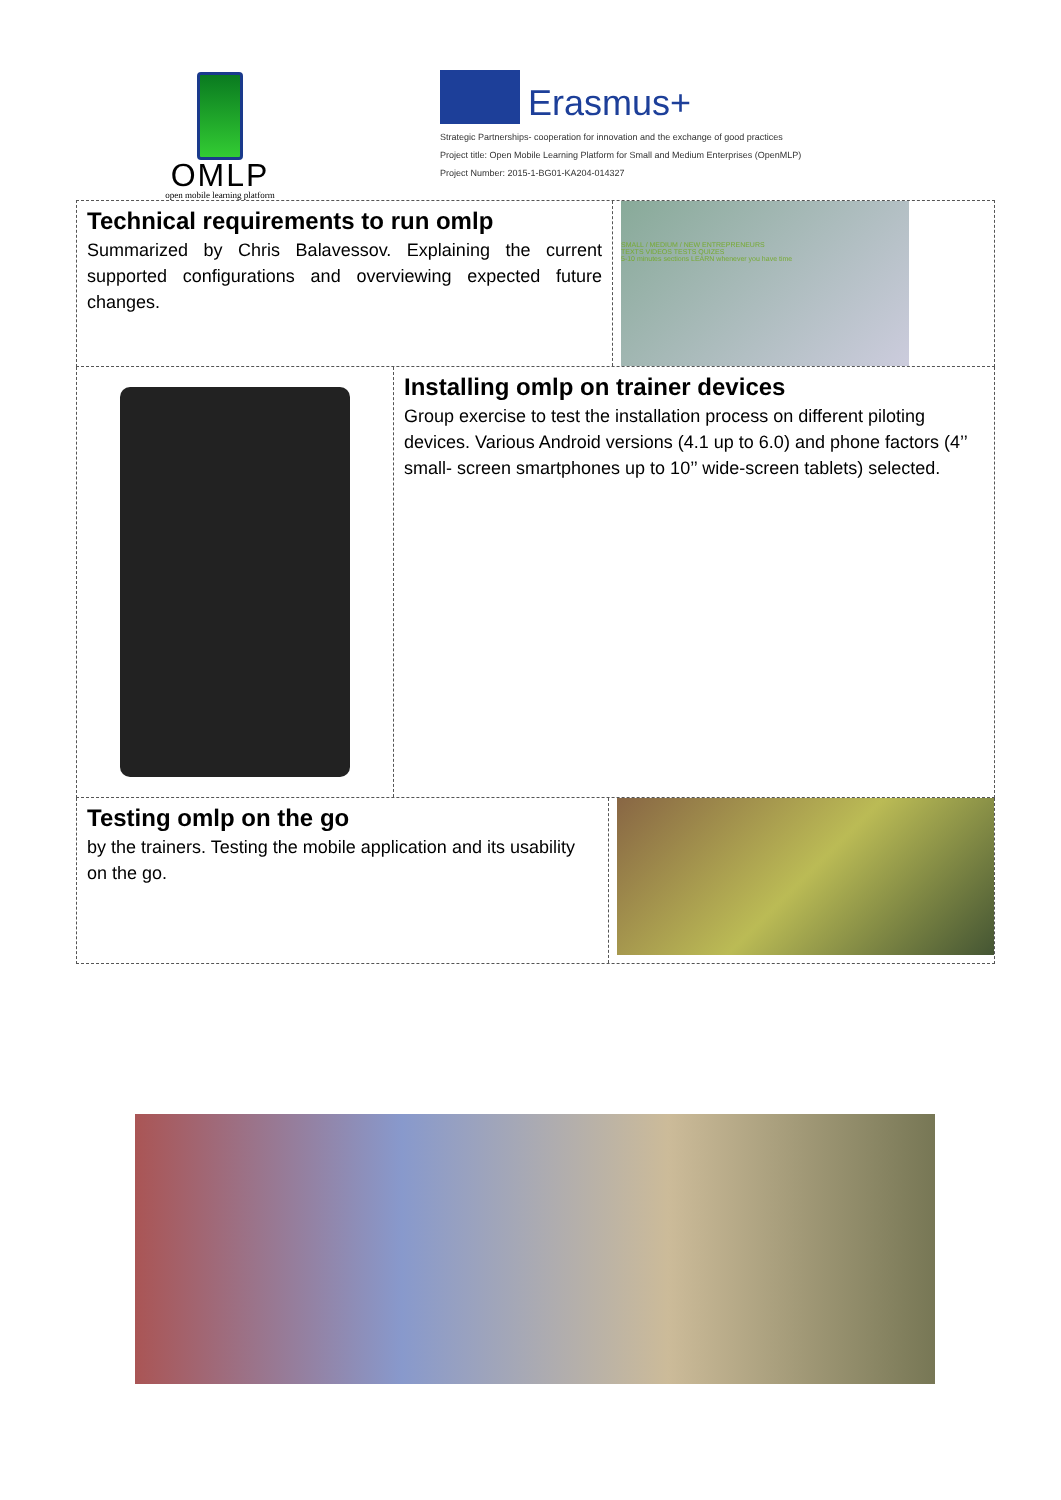OMLP
open mobile learning platform
Erasmus+
Strategic Partnerships- cooperation for innovation and the exchange of good practices
Project title: Open Mobile Learning Platform for Small and Medium Enterprises (OpenMLP)
Project Number: 2015-1-BG01-KA204-014327
Technical requirements to run omlp
Summarized by Chris Balavessov. Explaining the current supported configurations and overviewing expected future changes.
SMALL / MEDIUM / NEW ENTREPRENEURS
TEXTS VIDEOS TESTS QUIZES
5-10 minutes sections LEARN whenever you have time
Installing omlp on trainer devices
Group exercise to test the installation process on different piloting devices. Various Android versions (4.1 up to 6.0) and phone factors (4’’ small- screen smartphones up to 10’’ wide-screen tablets) selected.
Testing omlp on the go
by the trainers. Testing the mobile application and its usability on the go.